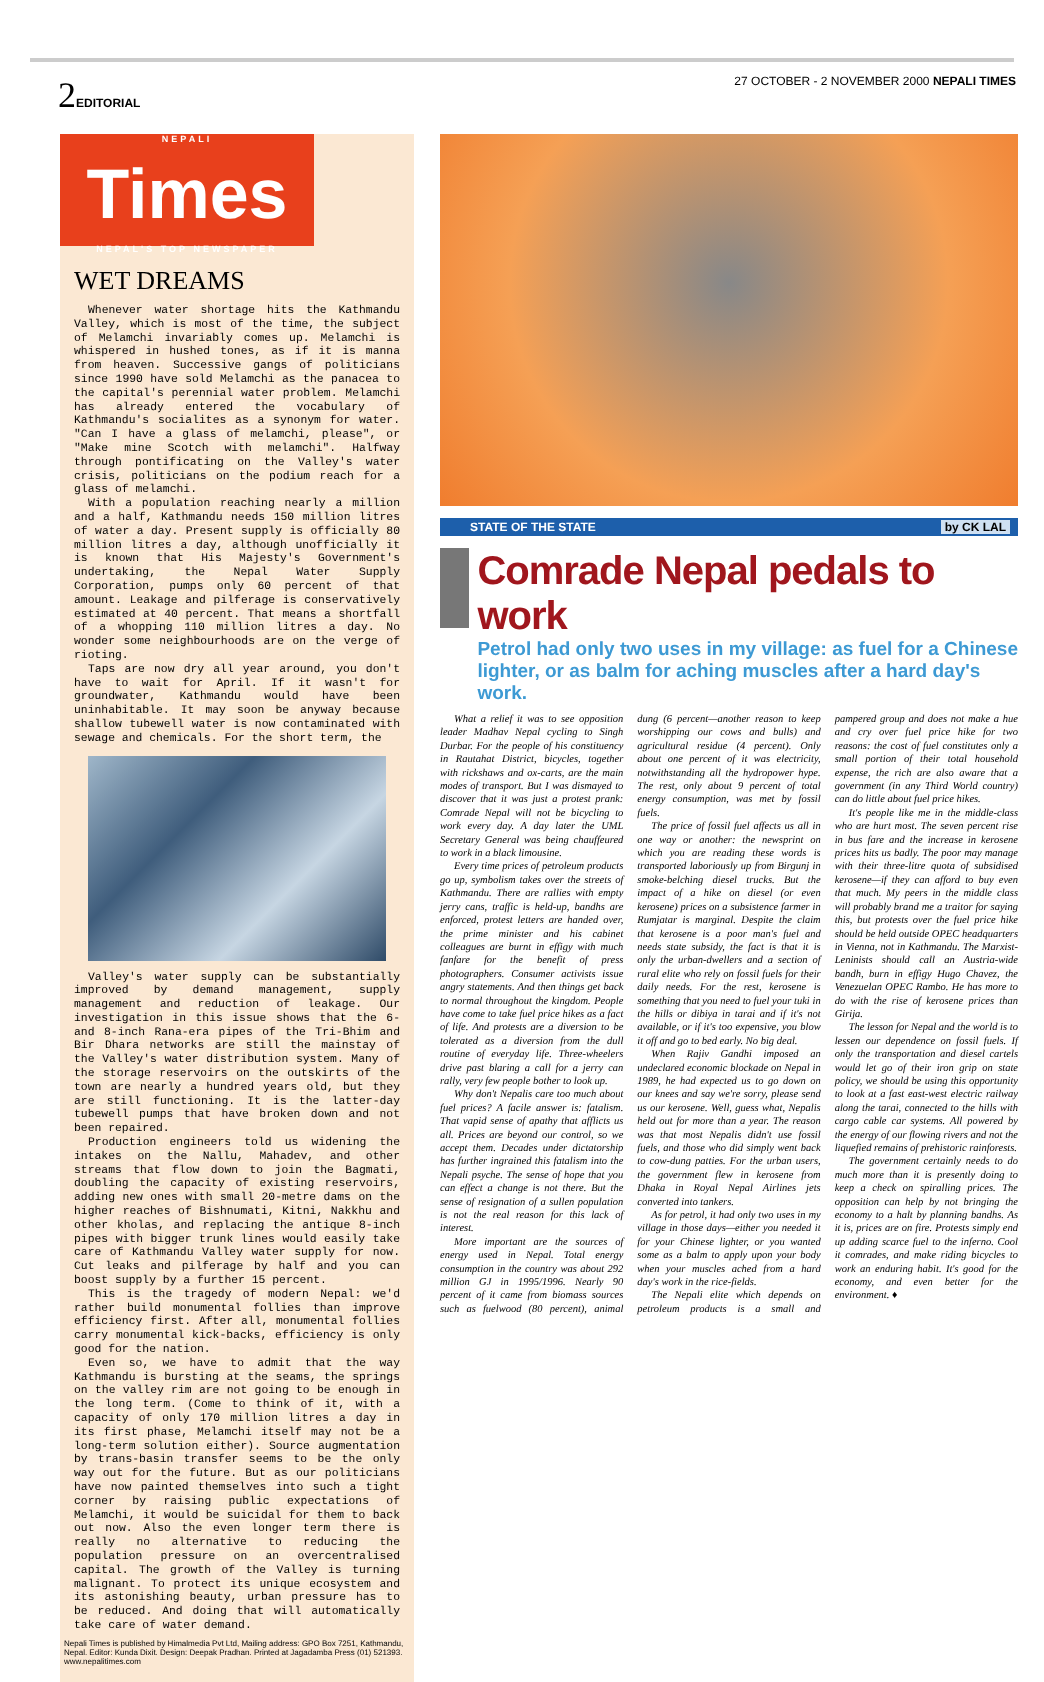2 EDITORIAL 27 OCTOBER - 2 NOVEMBER 2000 NEPALI TIMES
NEPALI
Times
NEPAL'S TOP NEWSPAPER
WET DREAMS
Whenever water shortage hits the Kathmandu Valley, which is most of the time, the subject of Melamchi invariably comes up. Melamchi is whispered in hushed tones, as if it is manna from heaven. Successive gangs of politicians since 1990 have sold Melamchi as the panacea to the capital's perennial water problem. Melamchi has already entered the vocabulary of Kathmandu's socialites as a synonym for water. "Can I have a glass of melamchi, please", or "Make mine Scotch with melamchi". Halfway through pontificating on the Valley's water crisis, politicians on the podium reach for a glass of melamchi.
With a population reaching nearly a million and a half, Kathmandu needs 150 million litres of water a day. Present supply is officially 80 million litres a day, although unofficially it is known that His Majesty's Government's undertaking, the Nepal Water Supply Corporation, pumps only 60 percent of that amount. Leakage and pilferage is conservatively estimated at 40 percent. That means a shortfall of a whopping 110 million litres a day. No wonder some neighbourhoods are on the verge of rioting.
Taps are now dry all year around, you don't have to wait for April. If it wasn't for groundwater, Kathmandu would have been uninhabitable. It may soon be anyway because shallow tubewell water is now contaminated with sewage and chemicals. For the short term, the
Valley's water supply can be substantially improved by demand management, supply management and reduction of leakage. Our investigation in this issue shows that the 6- and 8-inch Rana-era pipes of the Tri-Bhim and Bir Dhara networks are still the mainstay of the Valley's water distribution system. Many of the storage reservoirs on the outskirts of the town are nearly a hundred years old, but they are still functioning. It is the latter-day tubewell pumps that have broken down and not been repaired.
Production engineers told us widening the intakes on the Nallu, Mahadev, and other streams that flow down to join the Bagmati, doubling the capacity of existing reservoirs, adding new ones with small 20-metre dams on the higher reaches of Bishnumati, Kitni, Nakkhu and other kholas, and replacing the antique 8-inch pipes with bigger trunk lines would easily take care of Kathmandu Valley water supply for now. Cut leaks and pilferage by half and you can boost supply by a further 15 percent.
This is the tragedy of modern Nepal: we'd rather build monumental follies than improve efficiency first. After all, monumental follies carry monumental kick-backs, efficiency is only good for the nation.
Even so, we have to admit that the way Kathmandu is bursting at the seams, the springs on the valley rim are not going to be enough in the long term. (Come to think of it, with a capacity of only 170 million litres a day in its first phase, Melamchi itself may not be a long-term solution either). Source augmentation by trans-basin transfer seems to be the only way out for the future. But as our politicians have now painted themselves into such a tight corner by raising public expectations of Melamchi, it would be suicidal for them to back out now. Also the even longer term there is really no alternative to reducing the population pressure on an overcentralised capital. The growth of the Valley is turning malignant. To protect its unique ecosystem and its astonishing beauty, urban pressure has to be reduced. And doing that will automatically take care of water demand.
Nepali Times is published by Himalmedia Pvt Ltd, Mailing address: GPO Box 7251, Kathmandu, Nepal. Editor: Kunda Dixit. Design: Deepak Pradhan. Printed at Jagadamba Press (01) 521393. www.nepalitimes.com
STATE OF THE STATE by CK LAL
Comrade Nepal pedals to work
Petrol had only two uses in my village: as fuel for a Chinese lighter, or as balm for aching muscles after a hard day's work.
What a relief it was to see opposition leader Madhav Nepal cycling to Singh Durbar. For the people of his constituency in Rautahat District, bicycles, together with rickshaws and ox-carts, are the main modes of transport. But I was dismayed to discover that it was just a protest prank: Comrade Nepal will not be bicycling to work every day. A day later the UML Secretary General was being chauffeured to work in a black limousine.
Every time prices of petroleum products go up, symbolism takes over the streets of Kathmandu. There are rallies with empty jerry cans, traffic is held-up, bandhs are enforced, protest letters are handed over, the prime minister and his cabinet colleagues are burnt in effigy with much fanfare for the benefit of press photographers. Consumer activists issue angry statements. And then things get back to normal throughout the kingdom. People have come to take fuel price hikes as a fact of life. And protests are a diversion to be tolerated as a diversion from the dull routine of everyday life. Three-wheelers drive past blaring a call for a jerry can rally, very few people bother to look up.
Why don't Nepalis care too much about fuel prices? A facile answer is: fatalism. That vapid sense of apathy that afflicts us all. Prices are beyond our control, so we accept them. Decades under dictatorship has further ingrained this fatalism into the Nepali psyche. The sense of hope that you can effect a change is not there. But the sense of resignation of a sullen population is not the real reason for this lack of interest.
More important are the sources of energy used in Nepal. Total energy consumption in the country was about 292 million GJ in 1995/1996. Nearly 90 percent of it came from biomass sources such as fuelwood (80 percent), animal dung (6 percent—another reason to keep worshipping our cows and bulls) and agricultural residue (4 percent). Only about one percent of it was electricity, notwithstanding all the hydropower hype. The rest, only about 9 percent of total energy consumption, was met by fossil fuels.
The price of fossil fuel affects us all in one way or another: the newsprint on which you are reading these words is transported laboriously up from Birgunj in smoke-belching diesel trucks. But the impact of a hike on diesel (or even kerosene) prices on a subsistence farmer in Rumjatar is marginal. Despite the claim that kerosene is a poor man's fuel and needs state subsidy, the fact is that it is only the urban-dwellers and a section of rural elite who rely on fossil fuels for their daily needs. For the rest, kerosene is something that you need to fuel your tuki in the hills or dibiya in tarai and if it's not available, or if it's too expensive, you blow it off and go to bed early. No big deal.
When Rajiv Gandhi imposed an undeclared economic blockade on Nepal in 1989, he had expected us to go down on our knees and say we're sorry, please send us our kerosene. Well, guess what, Nepalis held out for more than a year. The reason was that most Nepalis didn't use fossil fuels, and those who did simply went back to cow-dung patties. For the urban users, the government flew in kerosene from Dhaka in Royal Nepal Airlines jets converted into tankers.
As for petrol, it had only two uses in my village in those days—either you needed it for your Chinese lighter, or you wanted some as a balm to apply upon your body when your muscles ached from a hard day's work in the rice-fields.
The Nepali elite which depends on petroleum products is a small and pampered group and does not make a hue and cry over fuel price hike for two reasons: the cost of fuel constitutes only a small portion of their total household expense, the rich are also aware that a government (in any Third World country) can do little about fuel price hikes.
It's people like me in the middle-class who are hurt most. The seven percent rise in bus fare and the increase in kerosene prices hits us badly. The poor may manage with their three-litre quota of subsidised kerosene—if they can afford to buy even that much. My peers in the middle class will probably brand me a traitor for saying this, but protests over the fuel price hike should be held outside OPEC headquarters in Vienna, not in Kathmandu. The Marxist-Leninists should call an Austria-wide bandh, burn in effigy Hugo Chavez, the Venezuelan OPEC Rambo. He has more to do with the rise of kerosene prices than Girija.
The lesson for Nepal and the world is to lessen our dependence on fossil fuels. If only the transportation and diesel cartels would let go of their iron grip on state policy, we should be using this opportunity to look at a fast east-west electric railway along the tarai, connected to the hills with cargo cable car systems. All powered by the energy of our flowing rivers and not the liquefied remains of prehistoric rainforests.
The government certainly needs to do much more than it is presently doing to keep a check on spiralling prices. The opposition can help by not bringing the economy to a halt by planning bandhs. As it is, prices are on fire. Protests simply end up adding scarce fuel to the inferno. Cool it comrades, and make riding bicycles to work an enduring habit. It's good for the economy, and even better for the environment. ♦